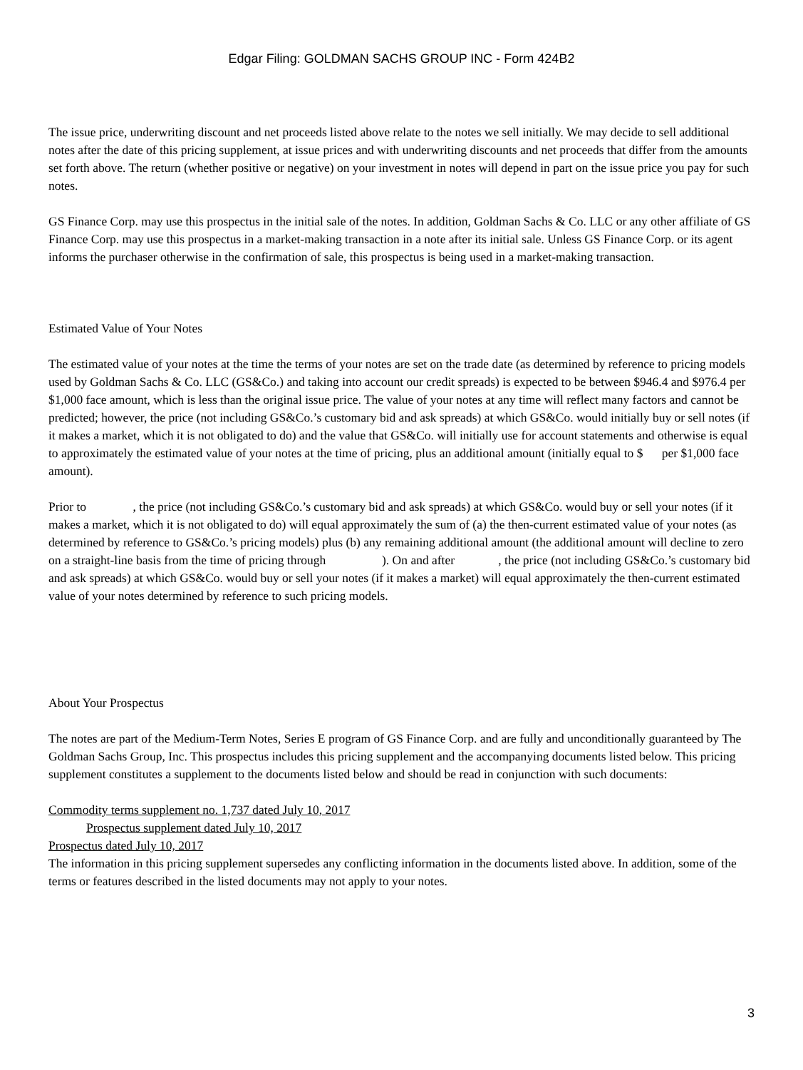Edgar Filing: GOLDMAN SACHS GROUP INC - Form 424B2
The issue price, underwriting discount and net proceeds listed above relate to the notes we sell initially. We may decide to sell additional notes after the date of this pricing supplement, at issue prices and with underwriting discounts and net proceeds that differ from the amounts set forth above. The return (whether positive or negative) on your investment in notes will depend in part on the issue price you pay for such notes.
GS Finance Corp. may use this prospectus in the initial sale of the notes. In addition, Goldman Sachs & Co. LLC or any other affiliate of GS Finance Corp. may use this prospectus in a market-making transaction in a note after its initial sale. Unless GS Finance Corp. or its agent informs the purchaser otherwise in the confirmation of sale, this prospectus is being used in a market-making transaction.
Estimated Value of Your Notes
The estimated value of your notes at the time the terms of your notes are set on the trade date (as determined by reference to pricing models used by Goldman Sachs & Co. LLC (GS&Co.) and taking into account our credit spreads) is expected to be between $946.4 and $976.4 per $1,000 face amount, which is less than the original issue price. The value of your notes at any time will reflect many factors and cannot be predicted; however, the price (not including GS&Co.’s customary bid and ask spreads) at which GS&Co. would initially buy or sell notes (if it makes a market, which it is not obligated to do) and the value that GS&Co. will initially use for account statements and otherwise is equal to approximately the estimated value of your notes at the time of pricing, plus an additional amount (initially equal to $ per $1,000 face amount).
Prior to , the price (not including GS&Co.’s customary bid and ask spreads) at which GS&Co. would buy or sell your notes (if it makes a market, which it is not obligated to do) will equal approximately the sum of (a) the then-current estimated value of your notes (as determined by reference to GS&Co.’s pricing models) plus (b) any remaining additional amount (the additional amount will decline to zero on a straight-line basis from the time of pricing through ). On and after , the price (not including GS&Co.’s customary bid and ask spreads) at which GS&Co. would buy or sell your notes (if it makes a market) will equal approximately the then-current estimated value of your notes determined by reference to such pricing models.
About Your Prospectus
The notes are part of the Medium-Term Notes, Series E program of GS Finance Corp. and are fully and unconditionally guaranteed by The Goldman Sachs Group, Inc. This prospectus includes this pricing supplement and the accompanying documents listed below. This pricing supplement constitutes a supplement to the documents listed below and should be read in conjunction with such documents:
Commodity terms supplement no. 1,737 dated July 10, 2017
Prospectus supplement dated July 10, 2017
Prospectus dated July 10, 2017
The information in this pricing supplement supersedes any conflicting information in the documents listed above. In addition, some of the terms or features described in the listed documents may not apply to your notes.
3